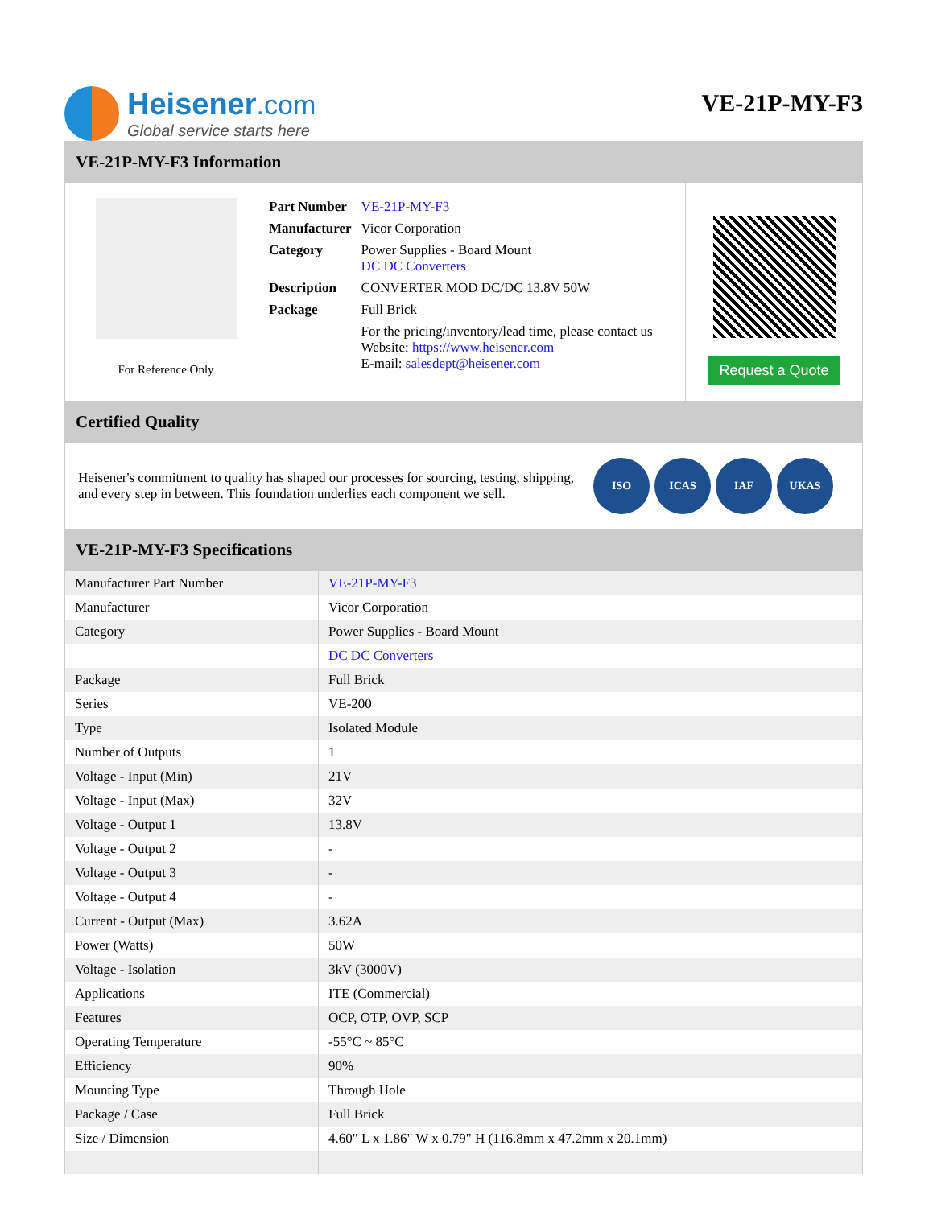Heisener.com
Global service starts here
VE-21P-MY-F3
VE-21P-MY-F3 Information
For Reference Only
| Part Number | VE-21P-MY-F3 |
| Manufacturer | Vicor Corporation |
| Category | Power Supplies - Board Mount DC DC Converters |
| Description | CONVERTER MOD DC/DC 13.8V 50W |
| Package | Full Brick |
| | For the pricing/inventory/lead time, please contact us Website: https://www.heisener.com E-mail: salesdept@heisener.com |
Request a Quote
Certified Quality
Heisener's commitment to quality has shaped our processes for sourcing, testing, shipping, and every step in between. This foundation underlies each component we sell.
ISO ICAS IAF UKAS
VE-21P-MY-F3 Specifications
| Manufacturer Part Number | VE-21P-MY-F3 |
| Manufacturer | Vicor Corporation |
| Category | Power Supplies - Board Mount |
| | DC DC Converters |
| Package | Full Brick |
| Series | VE-200 |
| Type | Isolated Module |
| Number of Outputs | 1 |
| Voltage - Input (Min) | 21V |
| Voltage - Input (Max) | 32V |
| Voltage - Output 1 | 13.8V |
| Voltage - Output 2 | - |
| Voltage - Output 3 | - |
| Voltage - Output 4 | - |
| Current - Output (Max) | 3.62A |
| Power (Watts) | 50W |
| Voltage - Isolation | 3kV (3000V) |
| Applications | ITE (Commercial) |
| Features | OCP, OTP, OVP, SCP |
| Operating Temperature | -55°C ~ 85°C |
| Efficiency | 90% |
| Mounting Type | Through Hole |
| Package / Case | Full Brick |
| Size / Dimension | 4.60" L x 1.86" W x 0.79" H (116.8mm x 47.2mm x 20.1mm) |